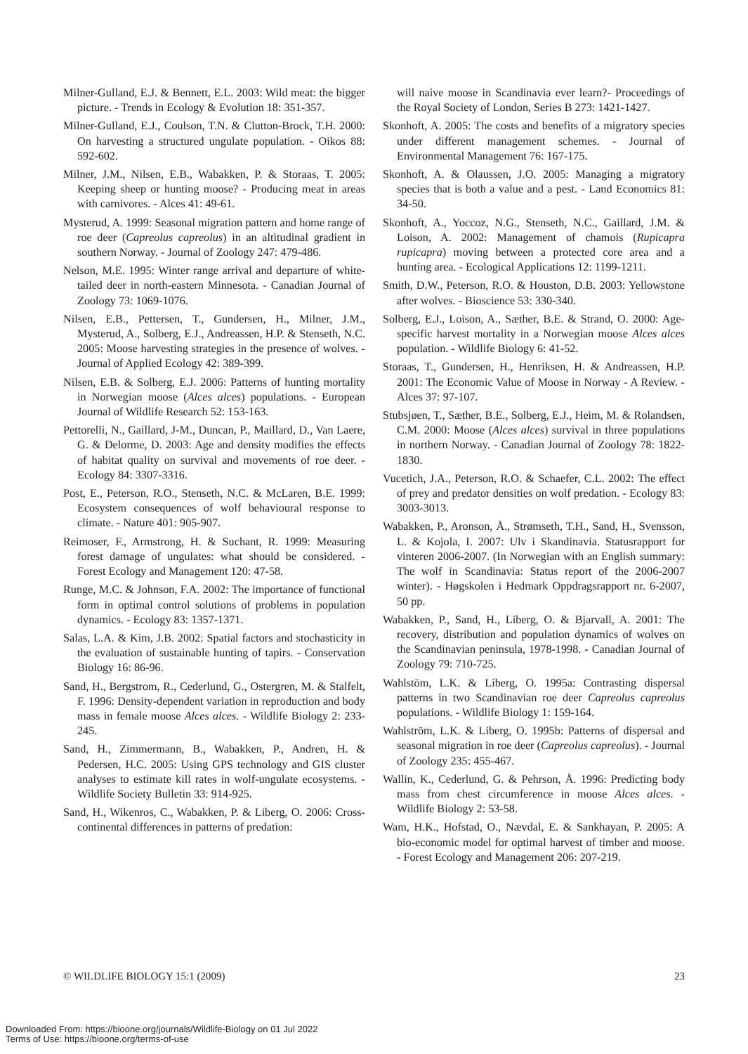Milner-Gulland, E.J. & Bennett, E.L. 2003: Wild meat: the bigger picture. - Trends in Ecology & Evolution 18: 351-357.
Milner-Gulland, E.J., Coulson, T.N. & Clutton-Brock, T.H. 2000: On harvesting a structured ungulate population. - Oikos 88: 592-602.
Milner, J.M., Nilsen, E.B., Wabakken, P. & Storaas, T. 2005: Keeping sheep or hunting moose? - Producing meat in areas with carnivores. - Alces 41: 49-61.
Mysterud, A. 1999: Seasonal migration pattern and home range of roe deer (Capreolus capreolus) in an altitudinal gradient in southern Norway. - Journal of Zoology 247: 479-486.
Nelson, M.E. 1995: Winter range arrival and departure of white-tailed deer in north-eastern Minnesota. - Canadian Journal of Zoology 73: 1069-1076.
Nilsen, E.B., Pettersen, T., Gundersen, H., Milner, J.M., Mysterud, A., Solberg, E.J., Andreassen, H.P. & Stenseth, N.C. 2005: Moose harvesting strategies in the presence of wolves. - Journal of Applied Ecology 42: 389-399.
Nilsen, E.B. & Solberg, E.J. 2006: Patterns of hunting mortality in Norwegian moose (Alces alces) populations. - European Journal of Wildlife Research 52: 153-163.
Pettorelli, N., Gaillard, J-M., Duncan, P., Maillard, D., Van Laere, G. & Delorme, D. 2003: Age and density modifies the effects of habitat quality on survival and movements of roe deer. - Ecology 84: 3307-3316.
Post, E., Peterson, R.O., Stenseth, N.C. & McLaren, B.E. 1999: Ecosystem consequences of wolf behavioural response to climate. - Nature 401: 905-907.
Reimoser, F., Armstrong, H. & Suchant, R. 1999: Measuring forest damage of ungulates: what should be considered. - Forest Ecology and Management 120: 47-58.
Runge, M.C. & Johnson, F.A. 2002: The importance of functional form in optimal control solutions of problems in population dynamics. - Ecology 83: 1357-1371.
Salas, L.A. & Kim, J.B. 2002: Spatial factors and stochasticity in the evaluation of sustainable hunting of tapirs. - Conservation Biology 16: 86-96.
Sand, H., Bergstrom, R., Cederlund, G., Ostergren, M. & Stalfelt, F. 1996: Density-dependent variation in reproduction and body mass in female moose Alces alces. - Wildlife Biology 2: 233-245.
Sand, H., Zimmermann, B., Wabakken, P., Andren, H. & Pedersen, H.C. 2005: Using GPS technology and GIS cluster analyses to estimate kill rates in wolf-ungulate ecosystems. - Wildlife Society Bulletin 33: 914-925.
Sand, H., Wikenros, C., Wabakken, P. & Liberg, O. 2006: Cross-continental differences in patterns of predation:
will naive moose in Scandinavia ever learn?- Proceedings of the Royal Society of London, Series B 273: 1421-1427.
Skonhoft, A. 2005: The costs and benefits of a migratory species under different management schemes. - Journal of Environmental Management 76: 167-175.
Skonhoft, A. & Olaussen, J.O. 2005: Managing a migratory species that is both a value and a pest. - Land Economics 81: 34-50.
Skonhoft, A., Yoccoz, N.G., Stenseth, N.C., Gaillard, J.M. & Loison, A. 2002: Management of chamois (Rupicapra rupicapra) moving between a protected core area and a hunting area. - Ecological Applications 12: 1199-1211.
Smith, D.W., Peterson, R.O. & Houston, D.B. 2003: Yellowstone after wolves. - Bioscience 53: 330-340.
Solberg, E.J., Loison, A., Sæther, B.E. & Strand, O. 2000: Age-specific harvest mortality in a Norwegian moose Alces alces population. - Wildlife Biology 6: 41-52.
Storaas, T., Gundersen, H., Henriksen, H. & Andreassen, H.P. 2001: The Economic Value of Moose in Norway - A Review. - Alces 37: 97-107.
Stubsjøen, T., Sæther, B.E., Solberg, E.J., Heim, M. & Rolandsen, C.M. 2000: Moose (Alces alces) survival in three populations in northern Norway. - Canadian Journal of Zoology 78: 1822-1830.
Vucetich, J.A., Peterson, R.O. & Schaefer, C.L. 2002: The effect of prey and predator densities on wolf predation. - Ecology 83: 3003-3013.
Wabakken, P., Aronson, Å., Strømseth, T.H., Sand, H., Svensson, L. & Kojola, I. 2007: Ulv i Skandinavia. Statusrapport for vinteren 2006-2007. (In Norwegian with an English summary: The wolf in Scandinavia: Status report of the 2006-2007 winter). - Høgskolen i Hedmark Oppdragsrapport nr. 6-2007, 50 pp.
Wabakken, P., Sand, H., Liberg, O. & Bjarvall, A. 2001: The recovery, distribution and population dynamics of wolves on the Scandinavian peninsula, 1978-1998. - Canadian Journal of Zoology 79: 710-725.
Wahlstöm, L.K. & Liberg, O. 1995a: Contrasting dispersal patterns in two Scandinavian roe deer Capreolus capreolus populations. - Wildlife Biology 1: 159-164.
Wahlström, L.K. & Liberg, O. 1995b: Patterns of dispersal and seasonal migration in roe deer (Capreolus capreolus). - Journal of Zoology 235: 455-467.
Wallin, K., Cederlund, G. & Pehrson, Å. 1996: Predicting body mass from chest circumference in moose Alces alces. - Wildlife Biology 2: 53-58.
Wam, H.K., Hofstad, O., Nævdal, E. & Sankhayan, P. 2005: A bio-economic model for optimal harvest of timber and moose. - Forest Ecology and Management 206: 207-219.
© WILDLIFE BIOLOGY 15:1 (2009) 23
Downloaded From: https://bioone.org/journals/Wildlife-Biology on 01 Jul 2022
Terms of Use: https://bioone.org/terms-of-use